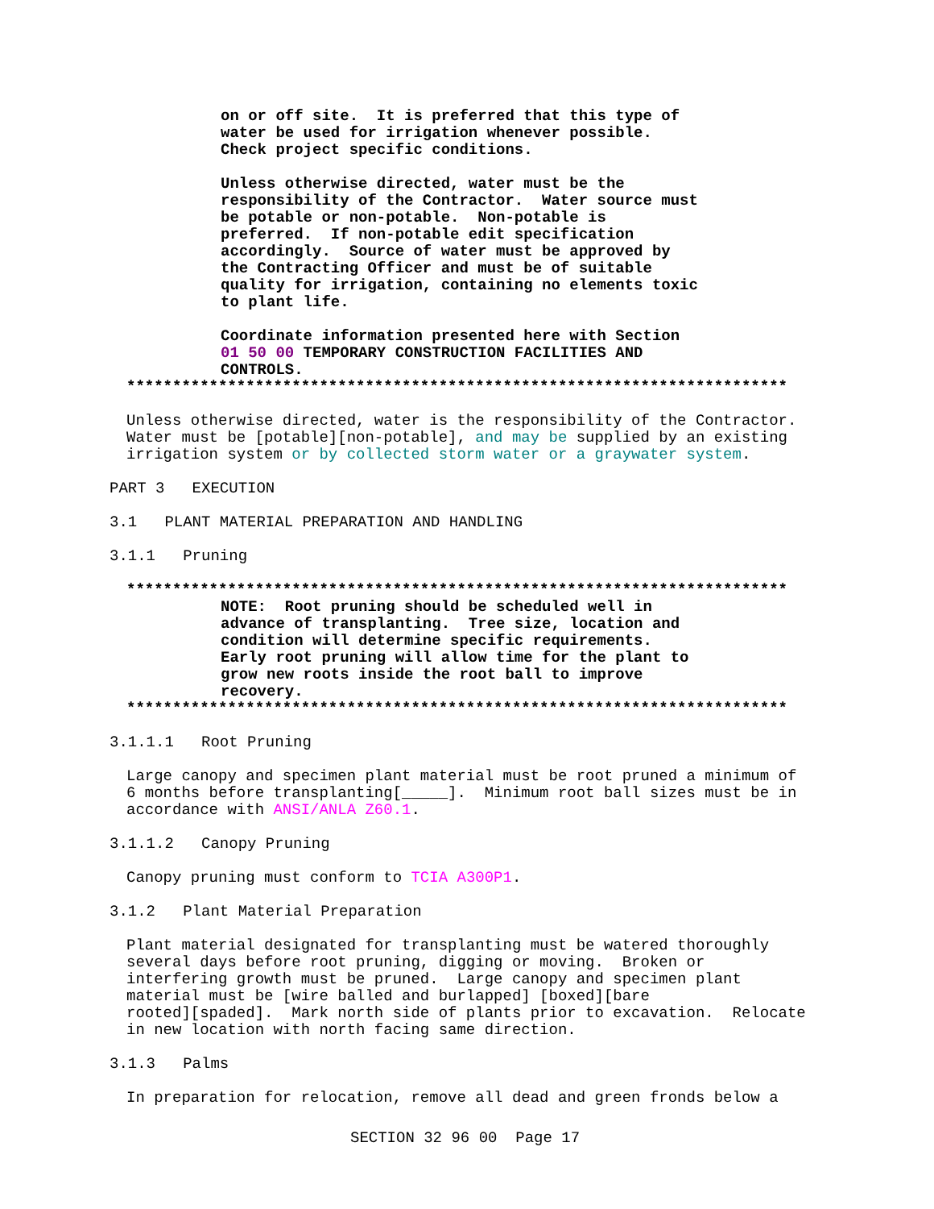on or off site. It is preferred that this type of water be used for irrigation whenever possible. Check project specific conditions.
Unless otherwise directed, water must be the responsibility of the Contractor. Water source must be potable or non-potable. Non-potable is preferred. If non-potable edit specification accordingly. Source of water must be approved by the Contracting Officer and must be of suitable quality for irrigation, containing no elements toxic to plant life.
Coordinate information presented here with Section 01 50 00 TEMPORARY CONSTRUCTION FACILITIES AND CONTROLS.
************************************************************************
Unless otherwise directed, water is the responsibility of the Contractor. Water must be [potable][non-potable], and may be supplied by an existing irrigation system or by collected storm water or a graywater system.
PART 3 EXECUTION
3.1 PLANT MATERIAL PREPARATION AND HANDLING
3.1.1 Pruning
************************************************************************
NOTE: Root pruning should be scheduled well in advance of transplanting. Tree size, location and condition will determine specific requirements. Early root pruning will allow time for the plant to grow new roots inside the root ball to improve recovery.
************************************************************************
3.1.1.1 Root Pruning
Large canopy and specimen plant material must be root pruned a minimum of 6 months before transplanting[_____]. Minimum root ball sizes must be in accordance with ANSI/ANLA Z60.1.
3.1.1.2 Canopy Pruning
Canopy pruning must conform to TCIA A300P1.
3.1.2 Plant Material Preparation
Plant material designated for transplanting must be watered thoroughly several days before root pruning, digging or moving. Broken or interfering growth must be pruned. Large canopy and specimen plant material must be [wire balled and burlapped] [boxed][bare rooted][spaded]. Mark north side of plants prior to excavation. Relocate in new location with north facing same direction.
3.1.3 Palms
In preparation for relocation, remove all dead and green fronds below a
SECTION 32 96 00 Page 17